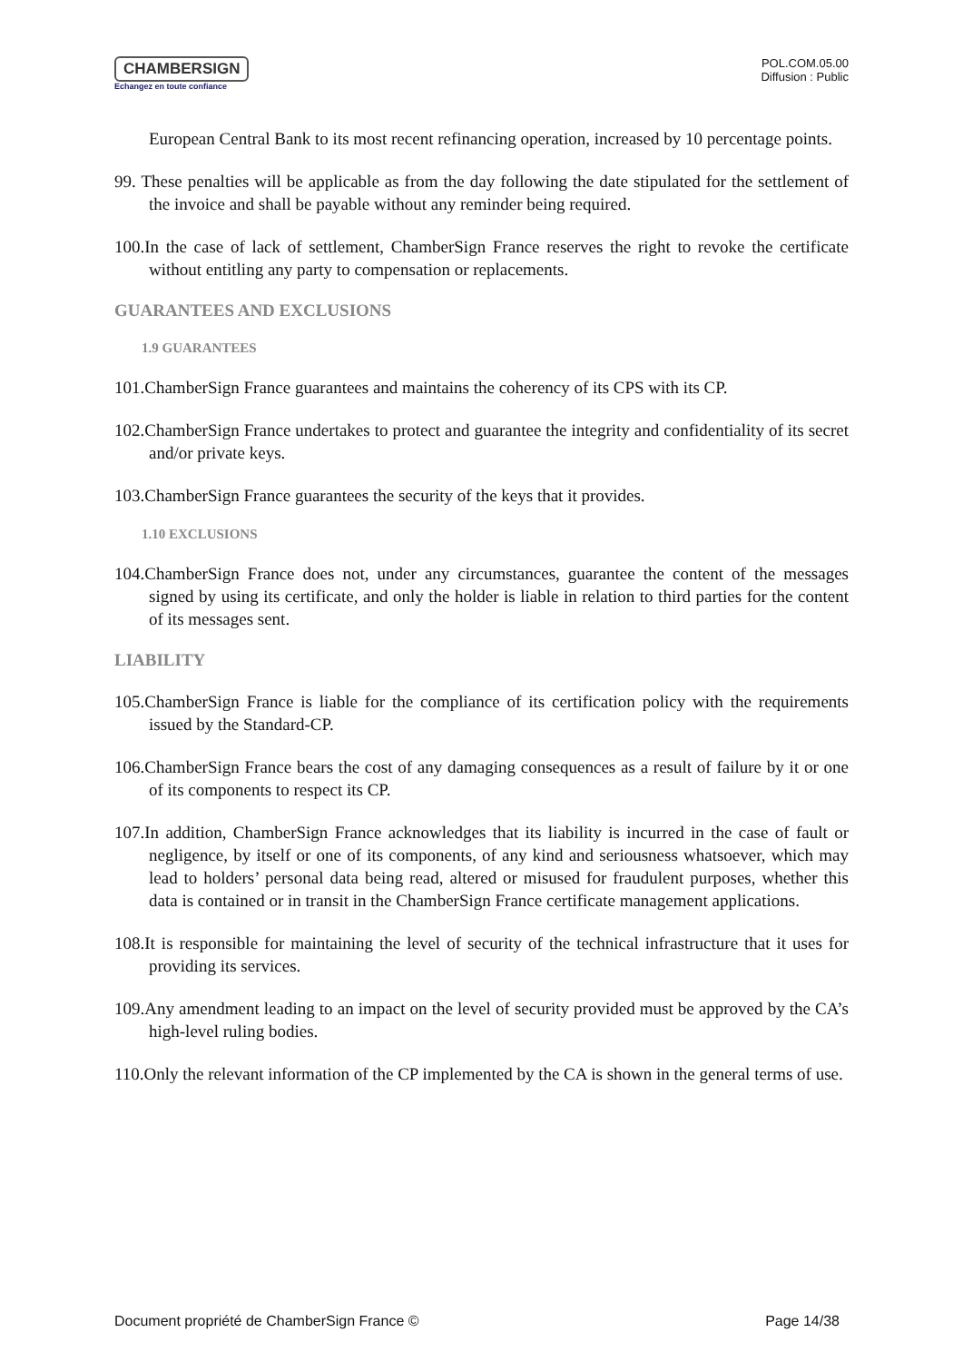CHAMBERSIGN
Echangez en toute confiance
POL.COM.05.00
Diffusion : Public
European Central Bank to its most recent refinancing operation, increased by 10 percentage points.
99. These penalties will be applicable as from the day following the date stipulated for the settlement of the invoice and shall be payable without any reminder being required.
100.In the case of lack of settlement, ChamberSign France reserves the right to revoke the certificate without entitling any party to compensation or replacements.
GUARANTEES AND EXCLUSIONS
1.9 GUARANTEES
101.ChamberSign France guarantees and maintains the coherency of its CPS with its CP.
102.ChamberSign France undertakes to protect and guarantee the integrity and confidentiality of its secret and/or private keys.
103.ChamberSign France guarantees the security of the keys that it provides.
1.10 EXCLUSIONS
104.ChamberSign France does not, under any circumstances, guarantee the content of the messages signed by using its certificate, and only the holder is liable in relation to third parties for the content of its messages sent.
LIABILITY
105.ChamberSign France is liable for the compliance of its certification policy with the requirements issued by the Standard-CP.
106.ChamberSign France bears the cost of any damaging consequences as a result of failure by it or one of its components to respect its CP.
107.In addition, ChamberSign France acknowledges that its liability is incurred in the case of fault or negligence, by itself or one of its components, of any kind and seriousness whatsoever, which may lead to holders’ personal data being read, altered or misused for fraudulent purposes, whether this data is contained or in transit in the ChamberSign France certificate management applications.
108.It is responsible for maintaining the level of security of the technical infrastructure that it uses for providing its services.
109.Any amendment leading to an impact on the level of security provided must be approved by the CA’s high-level ruling bodies.
110.Only the relevant information of the CP implemented by the CA is shown in the general terms of use.
Document propriété de ChamberSign France © Page 14/38